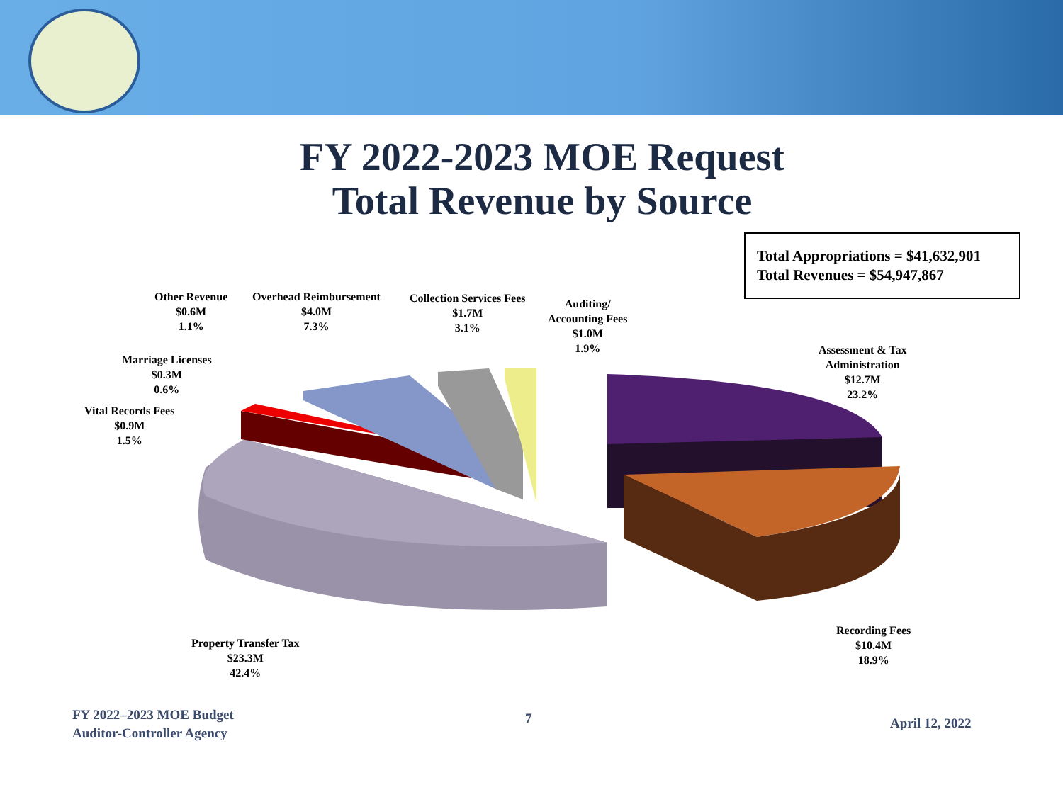FY 2022-2023 MOE Request
Total Revenue by Source
Total Appropriations = $41,632,901
Total Revenues = $54,947,867
Other Revenue
$0.6M
1.1%
Overhead Reimbursement
$4.0M
7.3%
Collection Services Fees
$1.7M
3.1%
Auditing/
Accounting Fees
$1.0M
1.9%
Assessment & Tax
Administration
$12.7M
23.2%
Marriage Licenses
$0.3M
0.6%
Vital Records Fees
$0.9M
1.5%
Property Transfer Tax
$23.3M
42.4%
Recording Fees
$10.4M
18.9%
FY 2022–2023 MOE Budget
Auditor-Controller Agency
7 April 12, 2022